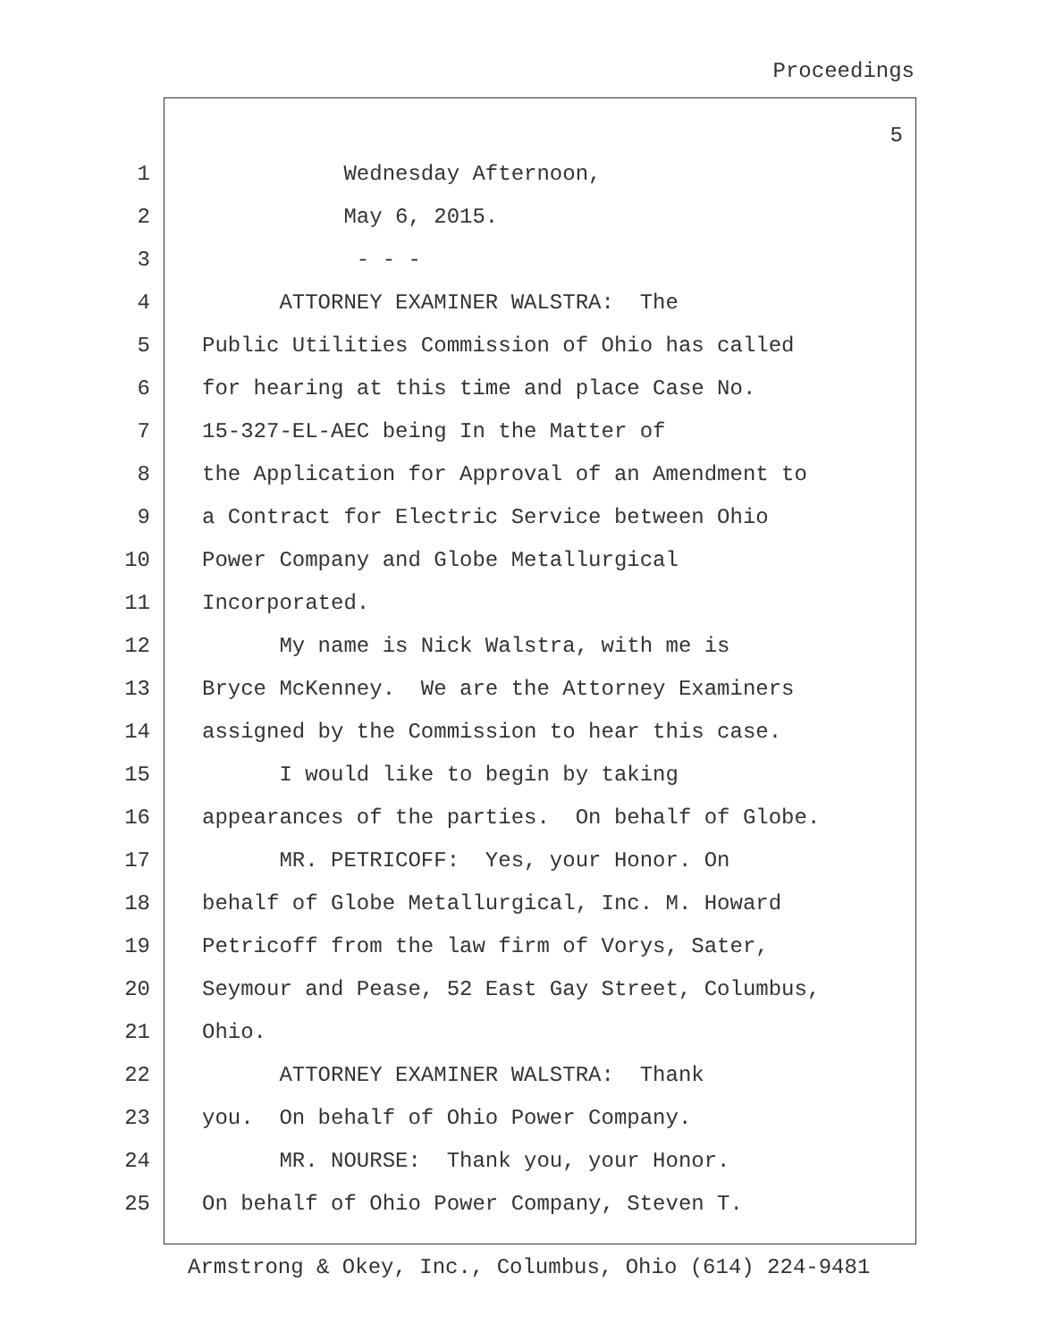Proceedings
5
1 Wednesday Afternoon,
2 May 6, 2015.
3 - - -
4 ATTORNEY EXAMINER WALSTRA: The
5 Public Utilities Commission of Ohio has called
6 for hearing at this time and place Case No.
7 15-327-EL-AEC being In the Matter of
8 the Application for Approval of an Amendment to
9 a Contract for Electric Service between Ohio
10 Power Company and Globe Metallurgical
11 Incorporated.
12 My name is Nick Walstra, with me is
13 Bryce McKenney. We are the Attorney Examiners
14 assigned by the Commission to hear this case.
15 I would like to begin by taking
16 appearances of the parties. On behalf of Globe.
17 MR. PETRICOFF: Yes, your Honor. On
18 behalf of Globe Metallurgical, Inc. M. Howard
19 Petricoff from the law firm of Vorys, Sater,
20 Seymour and Pease, 52 East Gay Street, Columbus,
21 Ohio.
22 ATTORNEY EXAMINER WALSTRA: Thank
23 you. On behalf of Ohio Power Company.
24 MR. NOURSE: Thank you, your Honor.
25 On behalf of Ohio Power Company, Steven T.
Armstrong & Okey, Inc., Columbus, Ohio (614) 224-9481